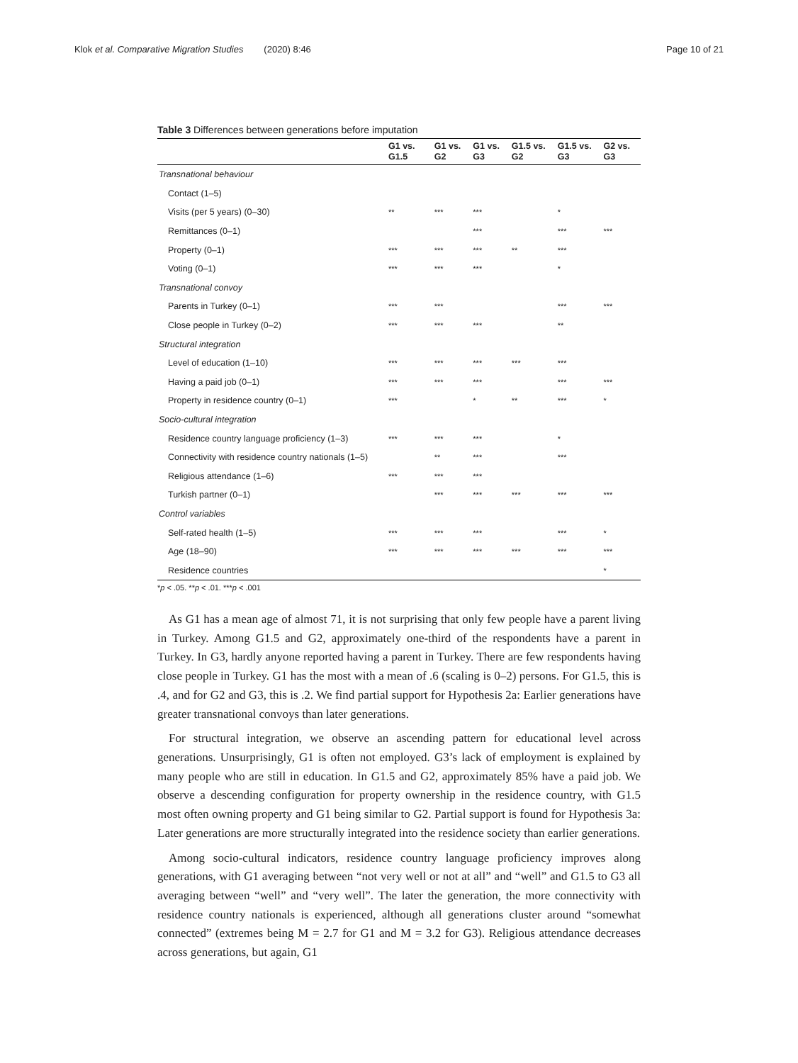Klok et al. Comparative Migration Studies (2020) 8:46 Page 10 of 21
Table 3 Differences between generations before imputation
| | G1 vs. G1.5 | G1 vs. G2 | G1 vs. G3 | G1.5 vs. G2 | G1.5 vs. G3 | G2 vs. G3 |
| --- | --- | --- | --- | --- | --- | --- |
| Transnational behaviour | | | | | | |
| Contact (1–5) | | | | | | |
| Visits (per 5 years) (0–30) | ** | *** | *** | | * | |
| Remittances (0–1) | | | *** | | *** | *** |
| Property (0–1) | *** | *** | *** | ** | *** | |
| Voting (0–1) | *** | *** | *** | | * | |
| Transnational convoy | | | | | | |
| Parents in Turkey (0–1) | *** | *** | | | *** | *** |
| Close people in Turkey (0–2) | *** | *** | *** | | ** | |
| Structural integration | | | | | | |
| Level of education (1–10) | *** | *** | *** | *** | *** | |
| Having a paid job (0–1) | *** | *** | *** | | *** | *** |
| Property in residence country (0–1) | *** | | * | ** | *** | * |
| Socio-cultural integration | | | | | | |
| Residence country language proficiency (1–3) | *** | *** | *** | | * | |
| Connectivity with residence country nationals (1–5) | | ** | *** | | *** | |
| Religious attendance (1–6) | *** | *** | *** | | | |
| Turkish partner (0–1) | | *** | *** | *** | *** | *** |
| Control variables | | | | | | |
| Self-rated health (1–5) | *** | *** | *** | | *** | * |
| Age (18–90) | *** | *** | *** | *** | *** | *** |
| Residence countries | | | | | | * |
*p < .05. **p < .01. ***p < .001
As G1 has a mean age of almost 71, it is not surprising that only few people have a parent living in Turkey. Among G1.5 and G2, approximately one-third of the respondents have a parent in Turkey. In G3, hardly anyone reported having a parent in Turkey. There are few respondents having close people in Turkey. G1 has the most with a mean of .6 (scaling is 0–2) persons. For G1.5, this is .4, and for G2 and G3, this is .2. We find partial support for Hypothesis 2a: Earlier generations have greater transnational convoys than later generations.
For structural integration, we observe an ascending pattern for educational level across generations. Unsurprisingly, G1 is often not employed. G3’s lack of employment is explained by many people who are still in education. In G1.5 and G2, approximately 85% have a paid job. We observe a descending configuration for property ownership in the residence country, with G1.5 most often owning property and G1 being similar to G2. Partial support is found for Hypothesis 3a: Later generations are more structurally integrated into the residence society than earlier generations.
Among socio-cultural indicators, residence country language proficiency improves along generations, with G1 averaging between “not very well or not at all” and “well” and G1.5 to G3 all averaging between “well” and “very well”. The later the generation, the more connectivity with residence country nationals is experienced, although all generations cluster around “somewhat connected” (extremes being M = 2.7 for G1 and M = 3.2 for G3). Religious attendance decreases across generations, but again, G1